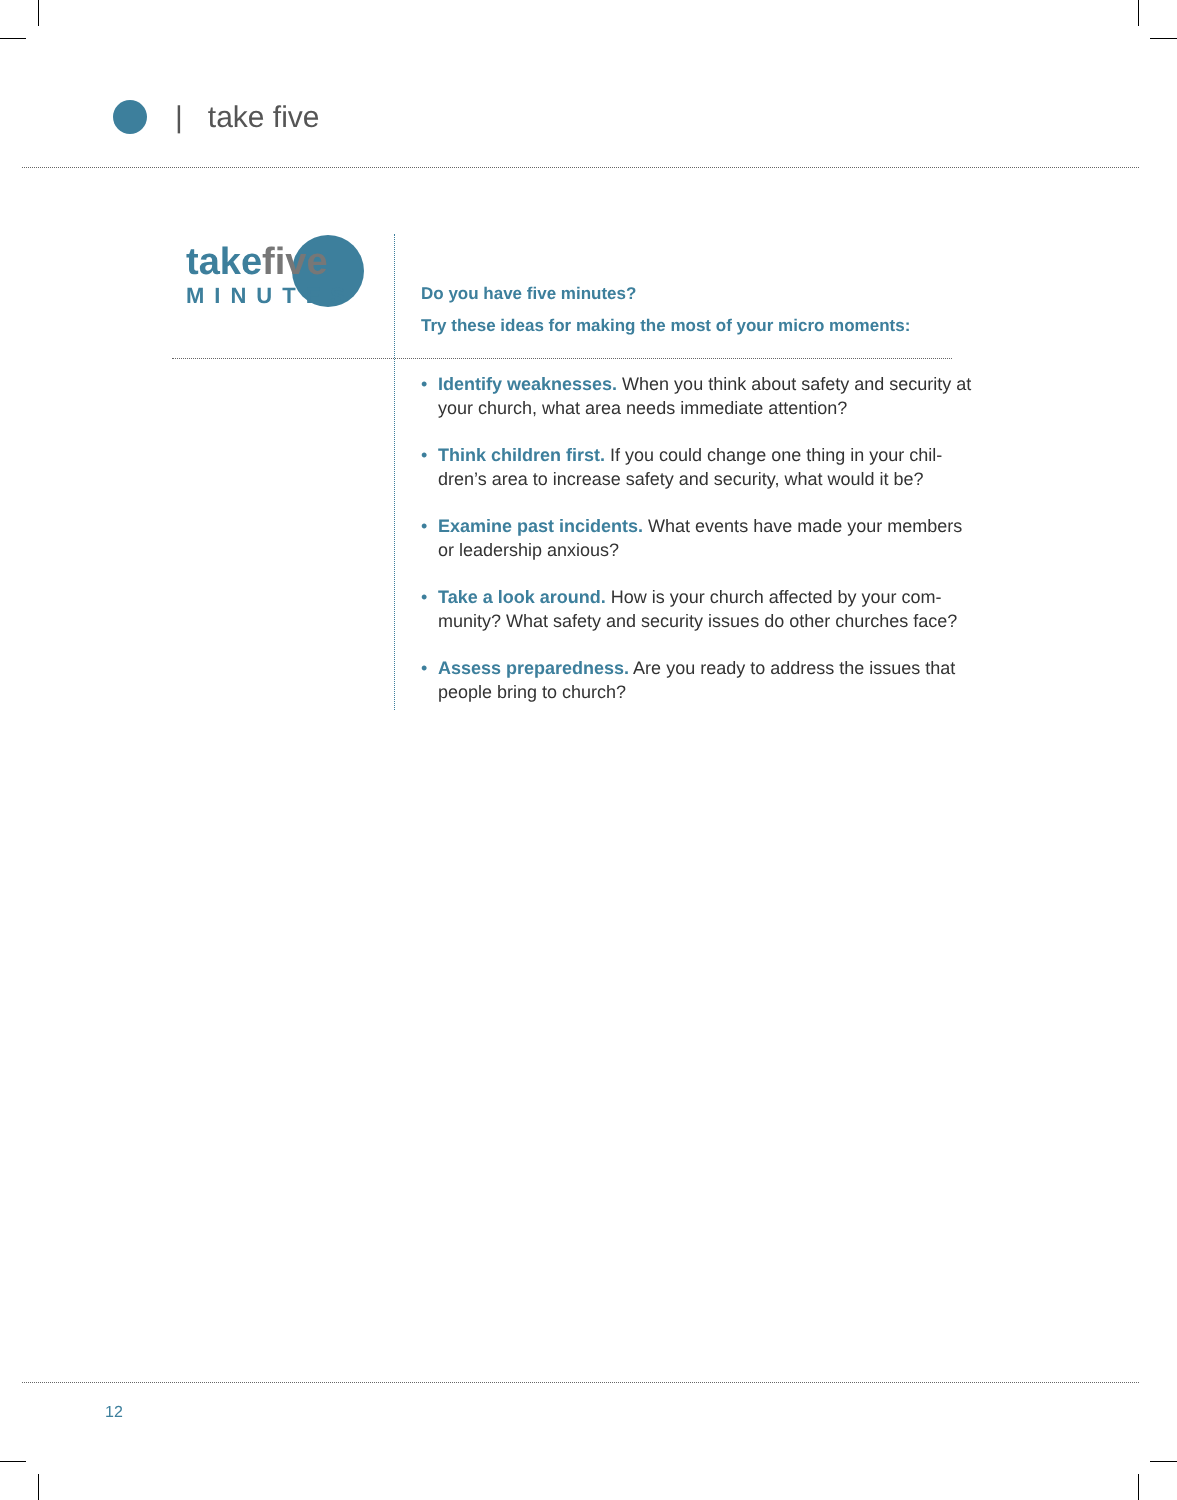| take five
takefive
MINUTES
Do you have five minutes?
Try these ideas for making the most of your micro moments:
• Identify weaknesses. When you think about safety and security at your church, what area needs immediate attention?
• Think children first. If you could change one thing in your chil-dren’s area to increase safety and security, what would it be?
• Examine past incidents. What events have made your members or leadership anxious?
• Take a look around. How is your church affected by your com-munity? What safety and security issues do other churches face?
• Assess preparedness. Are you ready to address the issues that people bring to church?
12